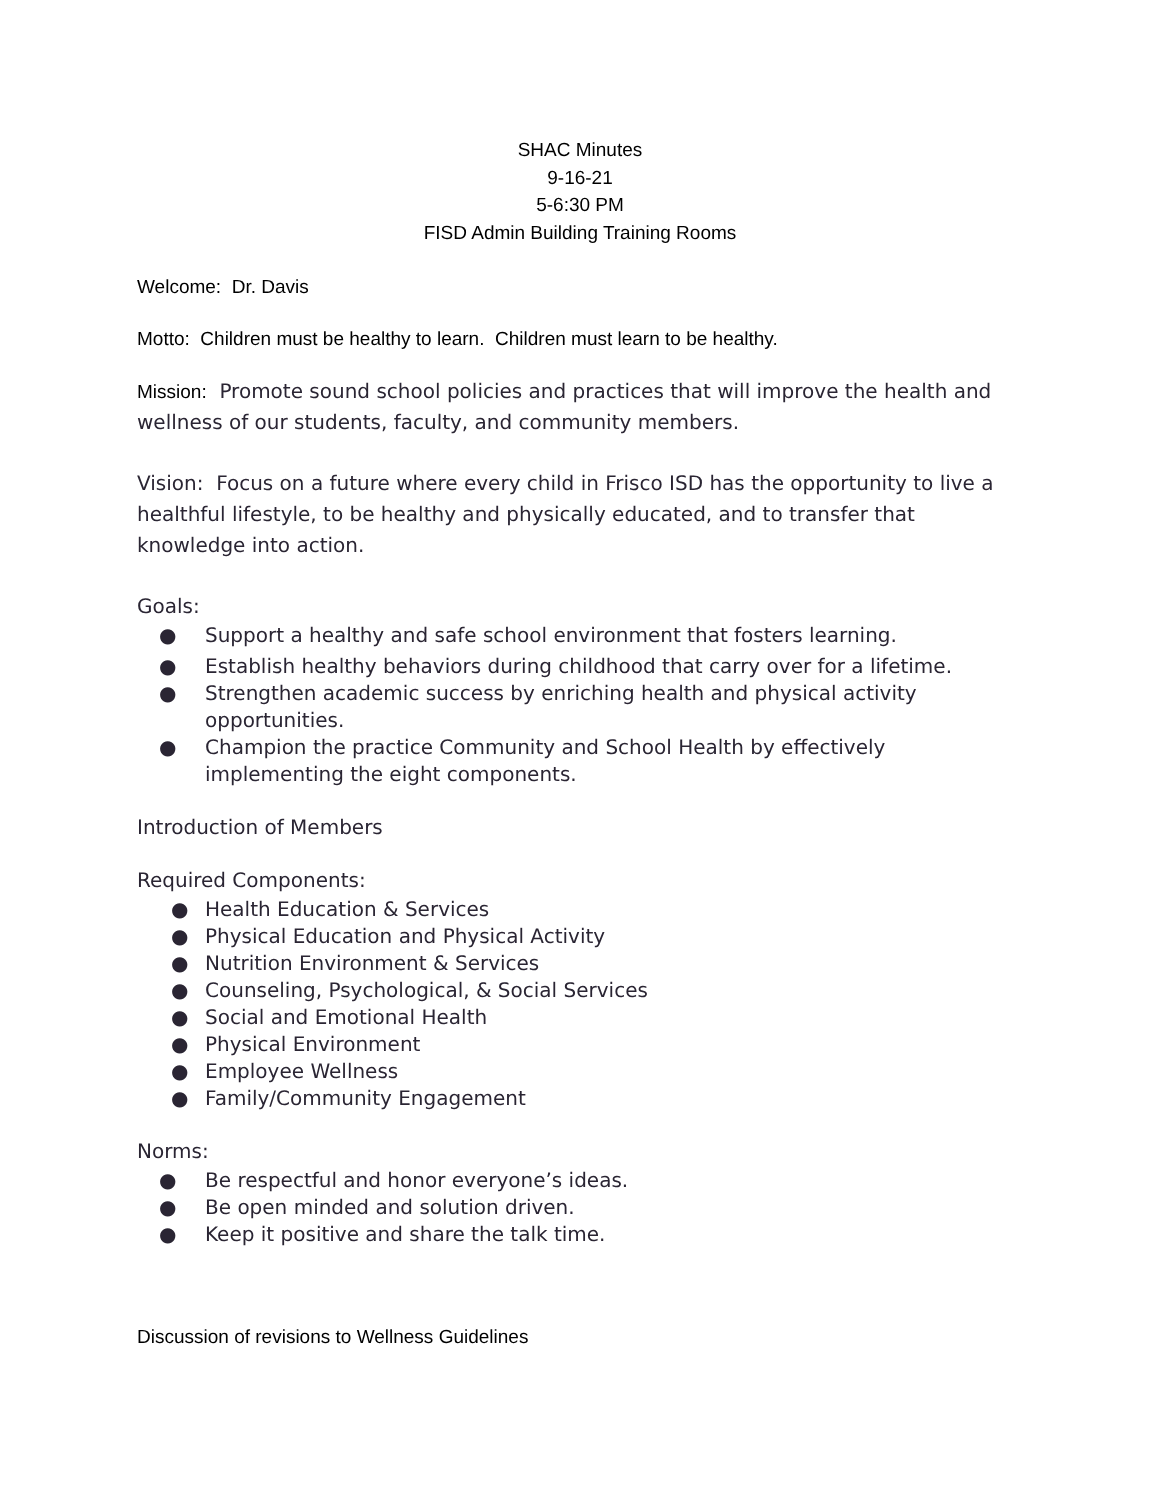SHAC Minutes
9-16-21
5-6:30 PM
FISD Admin Building Training Rooms
Welcome: Dr. Davis
Motto: Children must be healthy to learn. Children must learn to be healthy.
Mission: Promote sound school policies and practices that will improve the health and wellness of our students, faculty, and community members.
Vision: Focus on a future where every child in Frisco ISD has the opportunity to live a healthful lifestyle, to be healthy and physically educated, and to transfer that knowledge into action.
Goals:
● Support a healthy and safe school environment that fosters learning.
● Establish healthy behaviors during childhood that carry over for a lifetime.
● Strengthen academic success by enriching health and physical activity opportunities.
● Champion the practice Community and School Health by effectively implementing the eight components.
Introduction of Members
Required Components:
● Health Education & Services
● Physical Education and Physical Activity
● Nutrition Environment & Services
● Counseling, Psychological, & Social Services
● Social and Emotional Health
● Physical Environment
● Employee Wellness
● Family/Community Engagement
Norms:
● Be respectful and honor everyone’s ideas.
● Be open minded and solution driven.
● Keep it positive and share the talk time.
Discussion of revisions to Wellness Guidelines